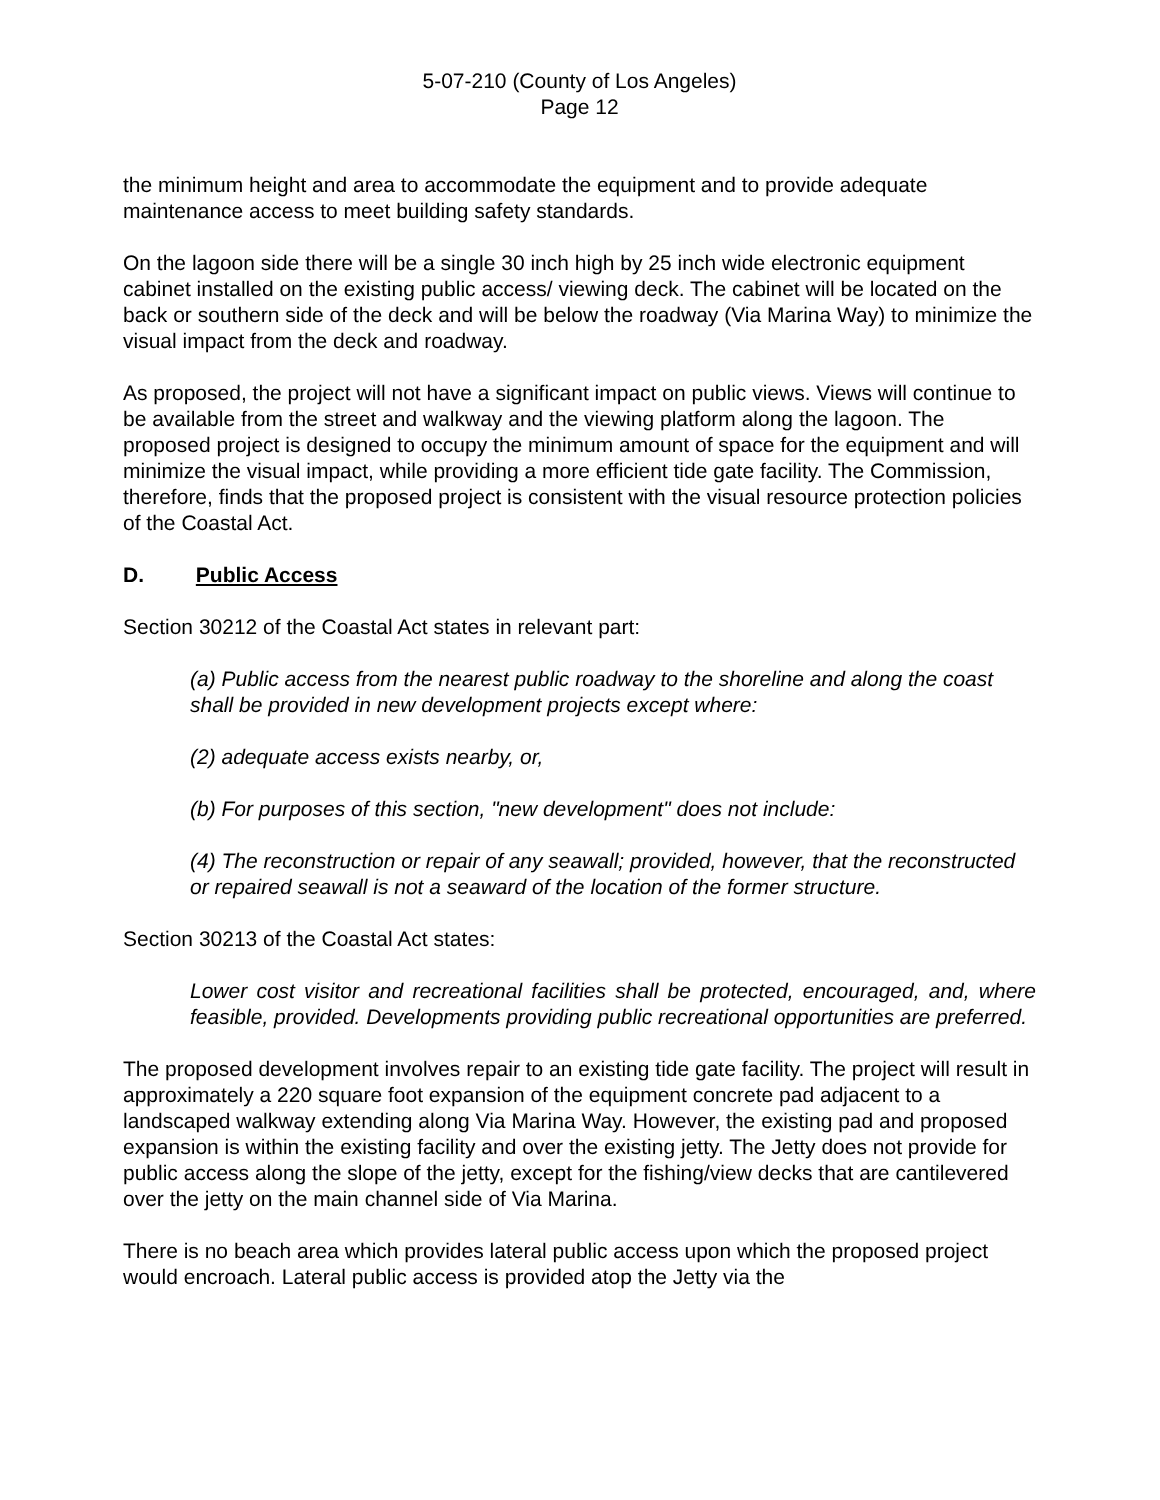5-07-210 (County of Los Angeles)
Page 12
the minimum height and area to accommodate the equipment and to provide adequate maintenance access to meet building safety standards.
On the lagoon side there will be a single 30 inch high by 25 inch wide electronic equipment cabinet installed on the existing public access/ viewing deck. The cabinet will be located on the back or southern side of the deck and will be below the roadway (Via Marina Way) to minimize the visual impact from the deck and roadway.
As proposed, the project will not have a significant impact on public views. Views will continue to be available from the street and walkway and the viewing platform along the lagoon. The proposed project is designed to occupy the minimum amount of space for the equipment and will minimize the visual impact, while providing a more efficient tide gate facility. The Commission, therefore, finds that the proposed project is consistent with the visual resource protection policies of the Coastal Act.
D. Public Access
Section 30212 of the Coastal Act states in relevant part:
(a) Public access from the nearest public roadway to the shoreline and along the coast shall be provided in new development projects except where:
(2) adequate access exists nearby, or,
(b) For purposes of this section, "new development" does not include:
(4) The reconstruction or repair of any seawall; provided, however, that the reconstructed or repaired seawall is not a seaward of the location of the former structure.
Section 30213 of the Coastal Act states:
Lower cost visitor and recreational facilities shall be protected, encouraged, and, where feasible, provided. Developments providing public recreational opportunities are preferred.
The proposed development involves repair to an existing tide gate facility. The project will result in approximately a 220 square foot expansion of the equipment concrete pad adjacent to a landscaped walkway extending along Via Marina Way. However, the existing pad and proposed expansion is within the existing facility and over the existing jetty. The Jetty does not provide for public access along the slope of the jetty, except for the fishing/view decks that are cantilevered over the jetty on the main channel side of Via Marina.
There is no beach area which provides lateral public access upon which the proposed project would encroach. Lateral public access is provided atop the Jetty via the